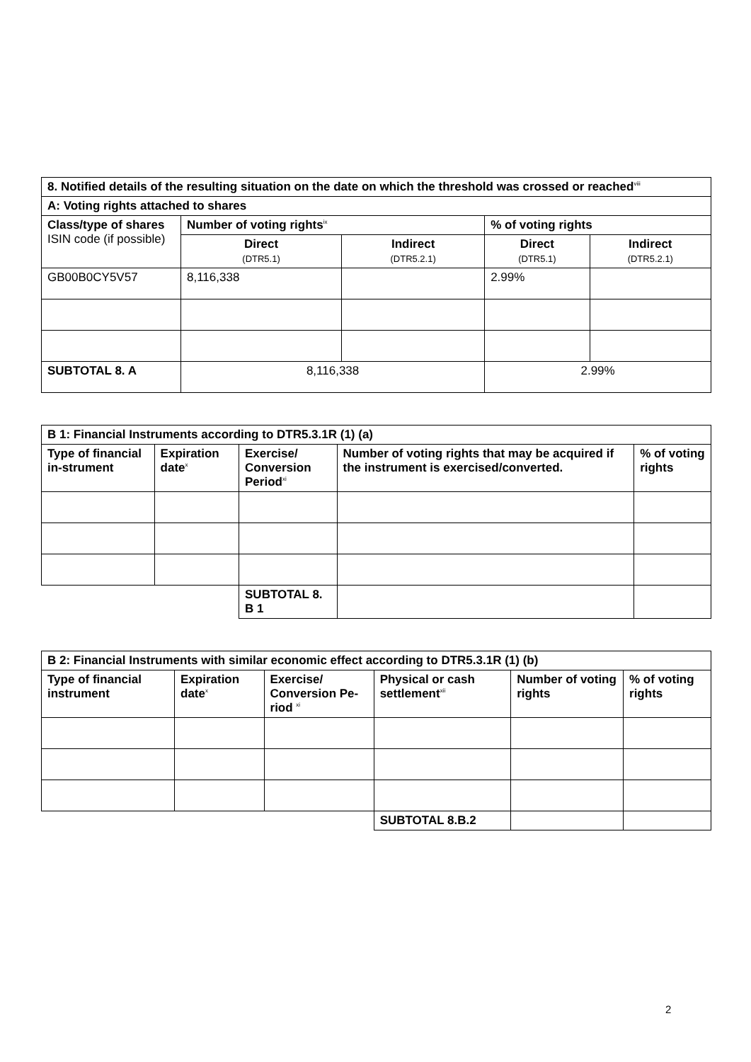| 8. Notified details of the resulting situation on the date on which the threshold was crossed or reached<sup>viii</sup> | | | | |
| --- | --- | --- | --- | --- |
| A: Voting rights attached to shares | | | | |
| Class/type of shares ISIN code (if possible) | Number of voting rights<sup>ix</sup> | | % of voting rights | |
| | Direct (DTR5.1) | Indirect (DTR5.2.1) | Direct (DTR5.1) | Indirect (DTR5.2.1) |
| GB00B0CY5V57 | 8,116,338 | | 2.99% | |
| SUBTOTAL 8. A | 8,116,338 | | 2.99% | |
| B 1: Financial Instruments according to DTR5.3.1R (1) (a) | | | | |
| --- | --- | --- | --- | --- |
| Type of financial in-strument | Expiration date<sup>x</sup> | Exercise/ Conversion Period<sup>xi</sup> | Number of voting rights that may be acquired if the instrument is exercised/converted. | % of voting rights |
| | | SUBTOTAL 8. B 1 | | |
| B 2: Financial Instruments with similar economic effect according to DTR5.3.1R (1) (b) | | | | | |
| --- | --- | --- | --- | --- | --- |
| Type of financial instrument | Expiration date<sup>x</sup> | Exercise/ Conversion Pe-riod <sup>xi</sup> | Physical or cash settlement<sup>xii</sup> | Number of voting rights | % of voting rights |
| | | | SUBTOTAL 8.B.2 | | |
2